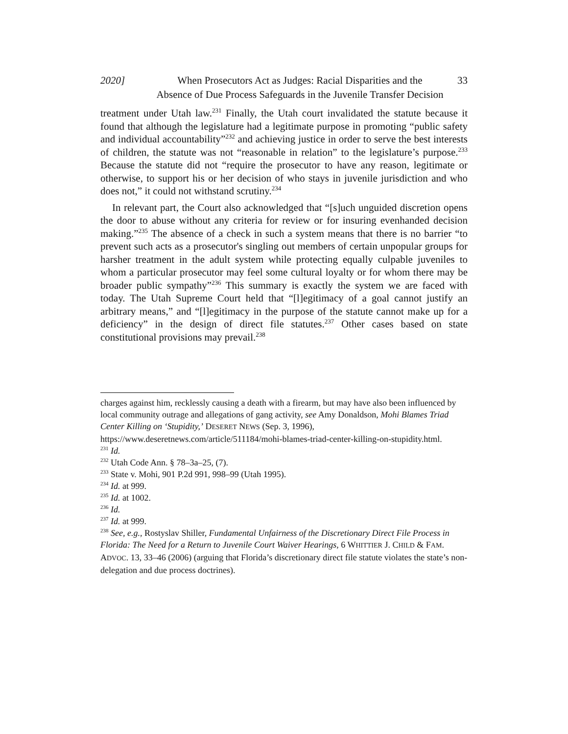2020] When Prosecutors Act as Judges: Racial Disparities and the
Absence of Due Process Safeguards in the Juvenile Transfer Decision
33
treatment under Utah law.<sup>231</sup> Finally, the Utah court invalidated the statute because it found that although the legislature had a legitimate purpose in promoting “public safety and individual accountability”<sup>232</sup> and achieving justice in order to serve the best interests of children, the statute was not “reasonable in relation” to the legislature’s purpose.<sup>233</sup> Because the statute did not “require the prosecutor to have any reason, legitimate or otherwise, to support his or her decision of who stays in juvenile jurisdiction and who does not,” it could not withstand scrutiny.<sup>234</sup>
In relevant part, the Court also acknowledged that “[s]uch unguided discretion opens the door to abuse without any criteria for review or for insuring evenhanded decision making.”<sup>235</sup> The absence of a check in such a system means that there is no barrier “to prevent such acts as a prosecutor's singling out members of certain unpopular groups for harsher treatment in the adult system while protecting equally culpable juveniles to whom a particular prosecutor may feel some cultural loyalty or for whom there may be broader public sympathy”<sup>236</sup> This summary is exactly the system we are faced with today. The Utah Supreme Court held that “[l]egitimacy of a goal cannot justify an arbitrary means,” and “[l]egitimacy in the purpose of the statute cannot make up for a deficiency” in the design of direct file statutes.<sup>237</sup> Other cases based on state constitutional provisions may prevail.<sup>238</sup>
charges against him, recklessly causing a death with a firearm, but may have also been influenced by local community outrage and allegations of gang activity, see Amy Donaldson, Mohi Blames Triad Center Killing on ‘Stupidity,’ DESERET NEWS (Sep. 3, 1996), https://www.deseretnews.com/article/511184/mohi-blames-triad-center-killing-on-stupidity.html.
<sup>231</sup> Id.
<sup>232</sup> Utah Code Ann. § 78–3a–25, (7).
<sup>233</sup> State v. Mohi, 901 P.2d 991, 998–99 (Utah 1995).
<sup>234</sup> Id. at 999.
<sup>235</sup> Id. at 1002.
<sup>236</sup> Id.
<sup>237</sup> Id. at 999.
<sup>238</sup> See, e.g., Rostyslav Shiller, Fundamental Unfairness of the Discretionary Direct File Process in Florida: The Need for a Return to Juvenile Court Waiver Hearings, 6 WHITTIER J. CHILD & FAM. ADVOC. 13, 33–46 (2006) (arguing that Florida’s discretionary direct file statute violates the state’s non-delegation and due process doctrines).